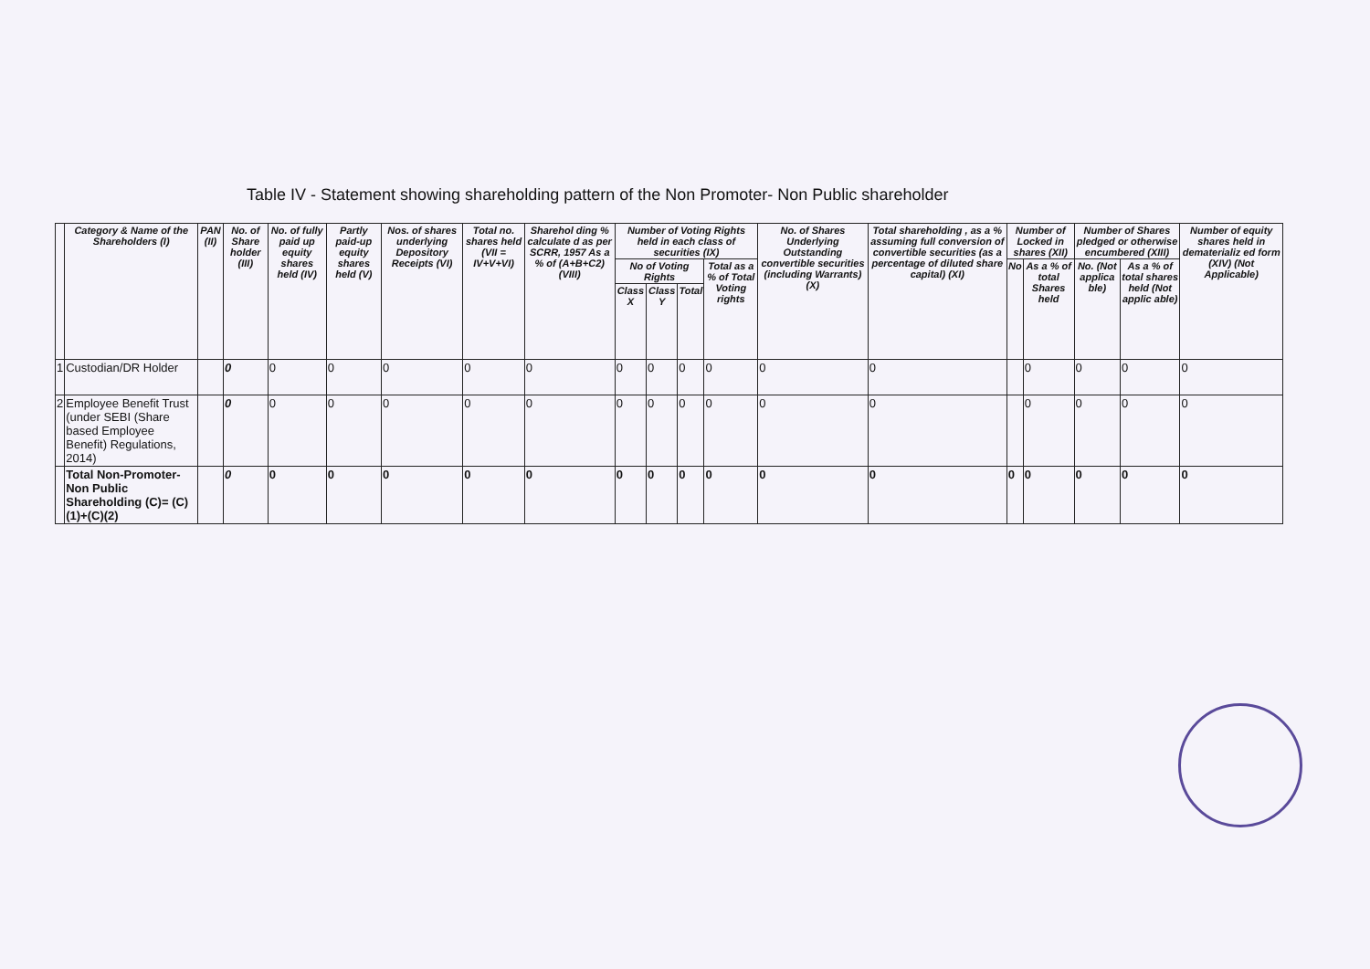Table IV - Statement showing shareholding pattern of the Non Promoter- Non Public shareholder
| | Category & Name of the Shareholders (I) | PAN (II) | No. of Share holder (III) | No. of fully paid up equity shares held (IV) | Partly paid-up equity shares held (V) | Nos. of shares underlying Depository Receipts (VI) | Total no. shares held (VII = IV+V+VI) | Sharehol ding % calculate d as per SCRR, 1957 As a % of (A+B+C2) (VIII) | Number of Voting Rights held in each class of securities (IX) | | | | No. of Shares Underlying Outstanding convertible securities (including Warrants) (X) | Total shareholding , as a % assuming full conversion of convertible securities (as a percentage of diluted share capital) (XI) | Number of Locked in shares (XII) | | Number of Shares pledged or otherwise encumbered (XIII) | | Number of equity shares held in dematerializ ed form (XIV) (Not Applicable) |
| --- | --- | --- | --- | --- | --- | --- | --- | --- | --- | --- | --- | --- | --- | --- | --- | --- | --- | --- | --- |
| | | | | | | | | | No of Voting Rights | | | Total as a % of Total Voting rights | | | No | As a % of total Shares held | No. (Not applica ble) | As a % of total shares held (Not applic able) | |
| | | | | | | | | | Class X | Class Y | Total | | | | | | | | |
| 1 | Custodian/DR Holder | | 0 | 0 | 0 | 0 | 0 | 0 | 0 | 0 | 0 | 0 | 0 | 0 | | 0 | 0 | 0 | 0 |
| 2 | Employee Benefit Trust (under SEBI (Share based Employee Benefit) Regulations, 2014) | | 0 | 0 | 0 | 0 | 0 | 0 | 0 | 0 | 0 | 0 | 0 | 0 | | 0 | 0 | 0 | 0 |
| | Total Non-Promoter- Non Public Shareholding (C)= (C)(1)+(C)(2) | | 0 | 0 | 0 | 0 | 0 | 0 | 0 | 0 | 0 | 0 | 0 | 0 | 0 | 0 | 0 | 0 | 0 |